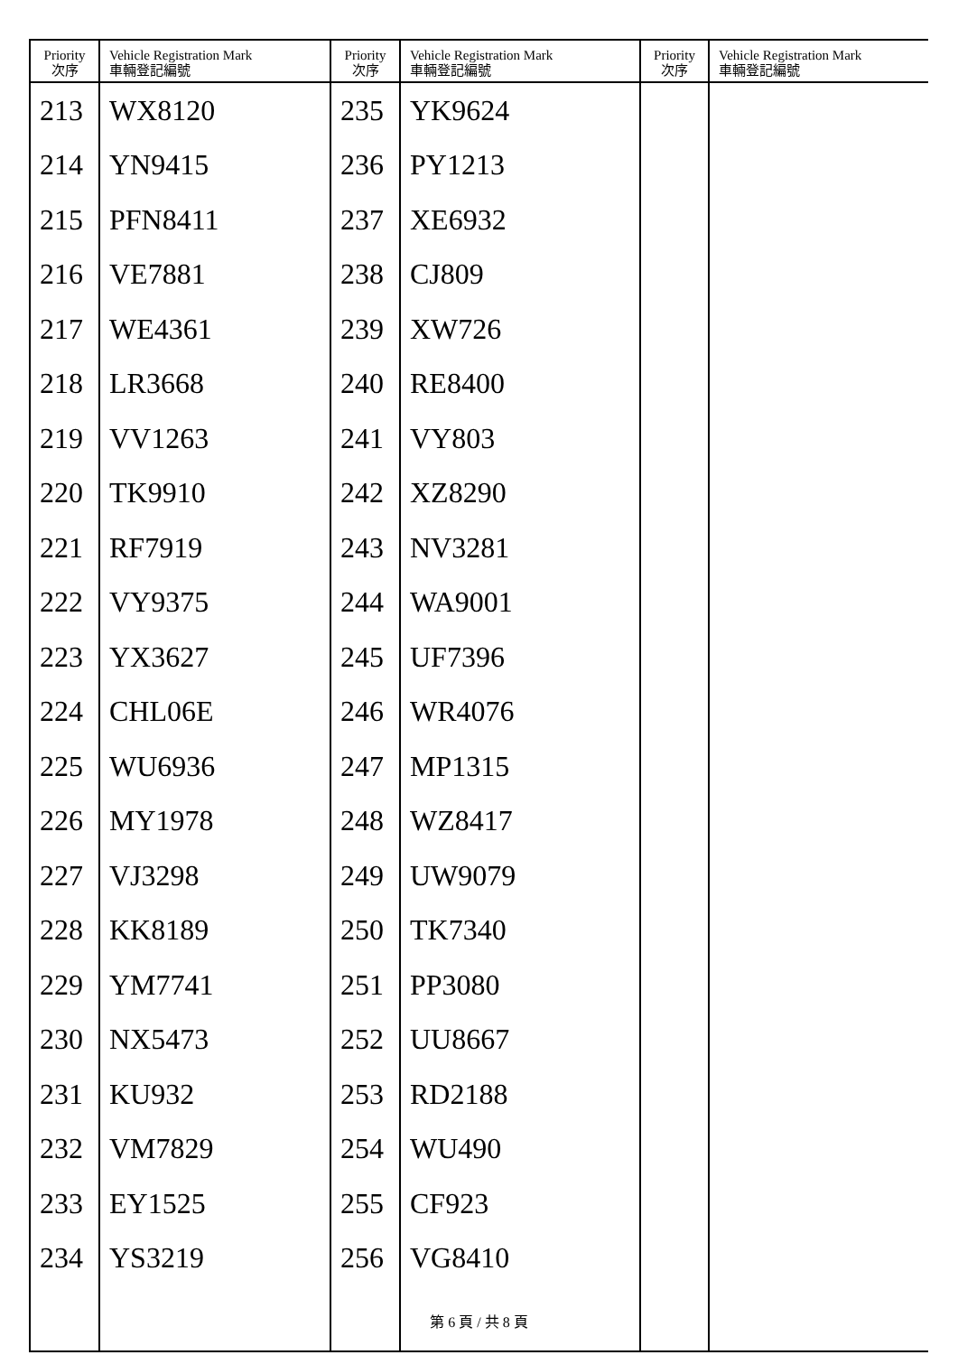| Priority 次序 | Vehicle Registration Mark 車輛登記編號 | Priority 次序 | Vehicle Registration Mark 車輛登記編號 | Priority 次序 | Vehicle Registration Mark 車輛登記編號 |
| --- | --- | --- | --- | --- | --- |
| 213 | WX8120 | 235 | YK9624 | | |
| 214 | YN9415 | 236 | PY1213 | | |
| 215 | PFN8411 | 237 | XE6932 | | |
| 216 | VE7881 | 238 | CJ809 | | |
| 217 | WE4361 | 239 | XW726 | | |
| 218 | LR3668 | 240 | RE8400 | | |
| 219 | VV1263 | 241 | VY803 | | |
| 220 | TK9910 | 242 | XZ8290 | | |
| 221 | RF7919 | 243 | NV3281 | | |
| 222 | VY9375 | 244 | WA9001 | | |
| 223 | YX3627 | 245 | UF7396 | | |
| 224 | CHL06E | 246 | WR4076 | | |
| 225 | WU6936 | 247 | MP1315 | | |
| 226 | MY1978 | 248 | WZ8417 | | |
| 227 | VJ3298 | 249 | UW9079 | | |
| 228 | KK8189 | 250 | TK7340 | | |
| 229 | YM7741 | 251 | PP3080 | | |
| 230 | NX5473 | 252 | UU8667 | | |
| 231 | KU932 | 253 | RD2188 | | |
| 232 | VM7829 | 254 | WU490 | | |
| 233 | EY1525 | 255 | CF923 | | |
| 234 | YS3219 | 256 | VG8410 | | |
第 6 頁 / 共 8 頁